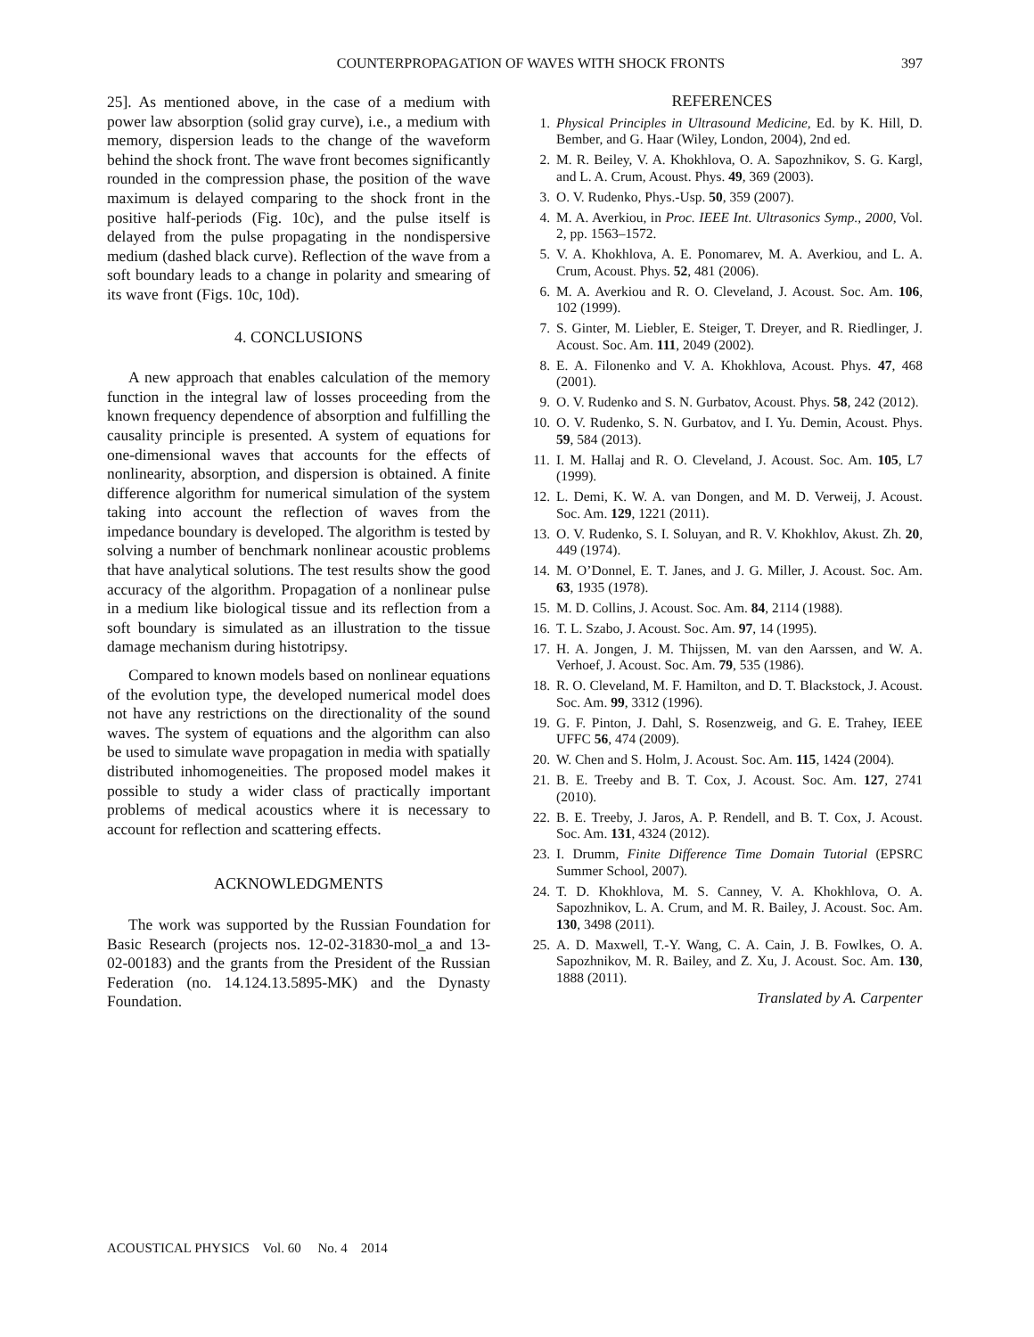COUNTERPROPAGATION OF WAVES WITH SHOCK FRONTS 397
25]. As mentioned above, in the case of a medium with power law absorption (solid gray curve), i.e., a medium with memory, dispersion leads to the change of the waveform behind the shock front. The wave front becomes significantly rounded in the compression phase, the position of the wave maximum is delayed comparing to the shock front in the positive half-periods (Fig. 10c), and the pulse itself is delayed from the pulse propagating in the nondispersive medium (dashed black curve). Reflection of the wave from a soft boundary leads to a change in polarity and smearing of its wave front (Figs. 10c, 10d).
4. CONCLUSIONS
A new approach that enables calculation of the memory function in the integral law of losses proceeding from the known frequency dependence of absorption and fulfilling the causality principle is presented. A system of equations for one-dimensional waves that accounts for the effects of nonlinearity, absorption, and dispersion is obtained. A finite difference algorithm for numerical simulation of the system taking into account the reflection of waves from the impedance boundary is developed. The algorithm is tested by solving a number of benchmark nonlinear acoustic problems that have analytical solutions. The test results show the good accuracy of the algorithm. Propagation of a nonlinear pulse in a medium like biological tissue and its reflection from a soft boundary is simulated as an illustration to the tissue damage mechanism during histotripsy.
Compared to known models based on nonlinear equations of the evolution type, the developed numerical model does not have any restrictions on the directionality of the sound waves. The system of equations and the algorithm can also be used to simulate wave propagation in media with spatially distributed inhomogeneities. The proposed model makes it possible to study a wider class of practically important problems of medical acoustics where it is necessary to account for reflection and scattering effects.
ACKNOWLEDGMENTS
The work was supported by the Russian Foundation for Basic Research (projects nos. 12-02-31830-mol_a and 13-02-00183) and the grants from the President of the Russian Federation (no. 14.124.13.5895-MK) and the Dynasty Foundation.
REFERENCES
1. Physical Principles in Ultrasound Medicine, Ed. by K. Hill, D. Bember, and G. Haar (Wiley, London, 2004), 2nd ed.
2. M. R. Beiley, V. A. Khokhlova, O. A. Sapozhnikov, S. G. Kargl, and L. A. Crum, Acoust. Phys. 49, 369 (2003).
3. O. V. Rudenko, Phys.-Usp. 50, 359 (2007).
4. M. A. Averkiou, in Proc. IEEE Int. Ultrasonics Symp., 2000, Vol. 2, pp. 1563–1572.
5. V. A. Khokhlova, A. E. Ponomarev, M. A. Averkiou, and L. A. Crum, Acoust. Phys. 52, 481 (2006).
6. M. A. Averkiou and R. O. Cleveland, J. Acoust. Soc. Am. 106, 102 (1999).
7. S. Ginter, M. Liebler, E. Steiger, T. Dreyer, and R. Riedlinger, J. Acoust. Soc. Am. 111, 2049 (2002).
8. E. A. Filonenko and V. A. Khokhlova, Acoust. Phys. 47, 468 (2001).
9. O. V. Rudenko and S. N. Gurbatov, Acoust. Phys. 58, 242 (2012).
10. O. V. Rudenko, S. N. Gurbatov, and I. Yu. Demin, Acoust. Phys. 59, 584 (2013).
11. I. M. Hallaj and R. O. Cleveland, J. Acoust. Soc. Am. 105, L7 (1999).
12. L. Demi, K. W. A. van Dongen, and M. D. Verweij, J. Acoust. Soc. Am. 129, 1221 (2011).
13. O. V. Rudenko, S. I. Soluyan, and R. V. Khokhlov, Akust. Zh. 20, 449 (1974).
14. M. O’Donnel, E. T. Janes, and J. G. Miller, J. Acoust. Soc. Am. 63, 1935 (1978).
15. M. D. Collins, J. Acoust. Soc. Am. 84, 2114 (1988).
16. T. L. Szabo, J. Acoust. Soc. Am. 97, 14 (1995).
17. H. A. Jongen, J. M. Thijssen, M. van den Aarssen, and W. A. Verhoef, J. Acoust. Soc. Am. 79, 535 (1986).
18. R. O. Cleveland, M. F. Hamilton, and D. T. Blackstock, J. Acoust. Soc. Am. 99, 3312 (1996).
19. G. F. Pinton, J. Dahl, S. Rosenzweig, and G. E. Trahey, IEEE UFFC 56, 474 (2009).
20. W. Chen and S. Holm, J. Acoust. Soc. Am. 115, 1424 (2004).
21. B. E. Treeby and B. T. Cox, J. Acoust. Soc. Am. 127, 2741 (2010).
22. B. E. Treeby, J. Jaros, A. P. Rendell, and B. T. Cox, J. Acoust. Soc. Am. 131, 4324 (2012).
23. I. Drumm, Finite Difference Time Domain Tutorial (EPSRC Summer School, 2007).
24. T. D. Khokhlova, M. S. Canney, V. A. Khokhlova, O. A. Sapozhnikov, L. A. Crum, and M. R. Bailey, J. Acoust. Soc. Am. 130, 3498 (2011).
25. A. D. Maxwell, T.-Y. Wang, C. A. Cain, J. B. Fowlkes, O. A. Sapozhnikov, M. R. Bailey, and Z. Xu, J. Acoust. Soc. Am. 130, 1888 (2011).
Translated by A. Carpenter
ACOUSTICAL PHYSICS Vol. 60 No. 4 2014